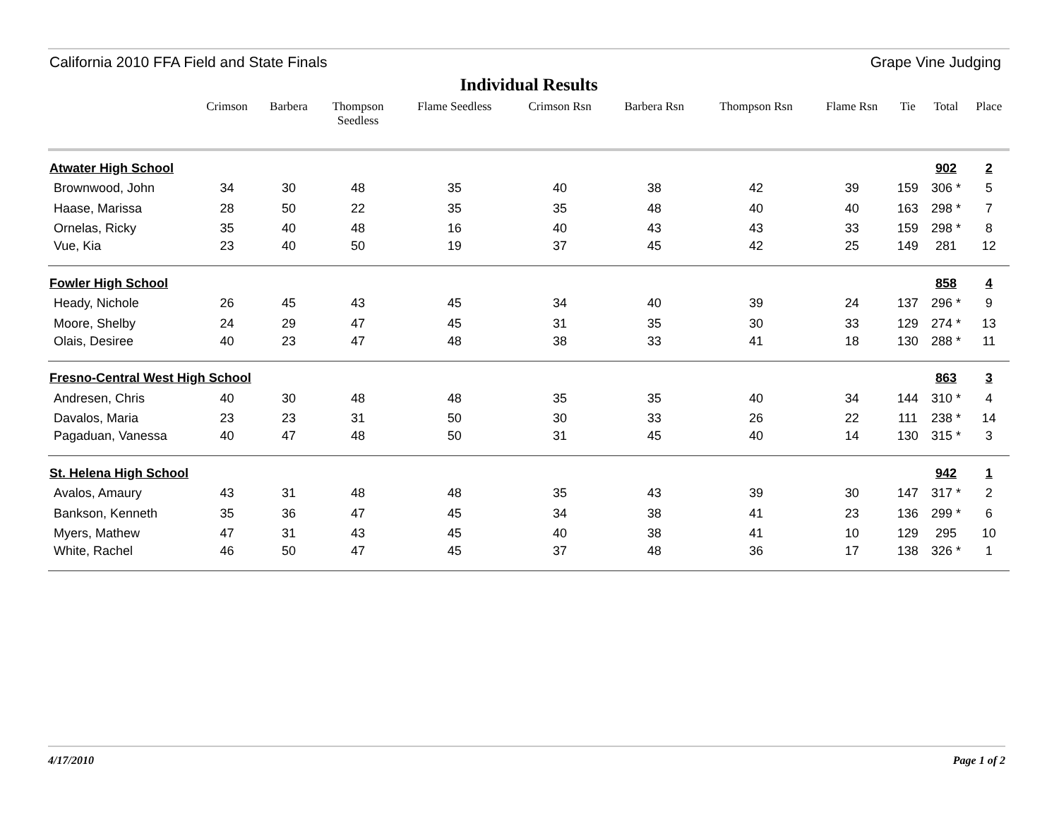California 2010 FFA Field and State Finals Grape Vine Judging
Individual Results
| | Crimson | Barbera | Thompson Seedless | Flame Seedless | Crimson Rsn | Barbera Rsn | Thompson Rsn | Flame Rsn | Tie | Total | Place |
| --- | --- | --- | --- | --- | --- | --- | --- | --- | --- | --- | --- |
| Atwater High School | | | | | | | | | | 902 | 2 |
| Brownwood, John | 34 | 30 | 48 | 35 | 40 | 38 | 42 | 39 | 159 | 306 * | 5 |
| Haase, Marissa | 28 | 50 | 22 | 35 | 35 | 48 | 40 | 40 | 163 | 298 * | 7 |
| Ornelas, Ricky | 35 | 40 | 48 | 16 | 40 | 43 | 43 | 33 | 159 | 298 * | 8 |
| Vue, Kia | 23 | 40 | 50 | 19 | 37 | 45 | 42 | 25 | 149 | 281 | 12 |
| Fowler High School | | | | | | | | | | 858 | 4 |
| Heady, Nichole | 26 | 45 | 43 | 45 | 34 | 40 | 39 | 24 | 137 | 296 * | 9 |
| Moore, Shelby | 24 | 29 | 47 | 45 | 31 | 35 | 30 | 33 | 129 | 274 * | 13 |
| Olais, Desiree | 40 | 23 | 47 | 48 | 38 | 33 | 41 | 18 | 130 | 288 * | 11 |
| Fresno-Central West High School | | | | | | | | | | 863 | 3 |
| Andresen, Chris | 40 | 30 | 48 | 48 | 35 | 35 | 40 | 34 | 144 | 310 * | 4 |
| Davalos, Maria | 23 | 23 | 31 | 50 | 30 | 33 | 26 | 22 | 111 | 238 * | 14 |
| Pagaduan, Vanessa | 40 | 47 | 48 | 50 | 31 | 45 | 40 | 14 | 130 | 315 * | 3 |
| St. Helena High School | | | | | | | | | | 942 | 1 |
| Avalos, Amaury | 43 | 31 | 48 | 48 | 35 | 43 | 39 | 30 | 147 | 317 * | 2 |
| Bankson, Kenneth | 35 | 36 | 47 | 45 | 34 | 38 | 41 | 23 | 136 | 299 * | 6 |
| Myers, Mathew | 47 | 31 | 43 | 45 | 40 | 38 | 41 | 10 | 129 | 295 | 10 |
| White, Rachel | 46 | 50 | 47 | 45 | 37 | 48 | 36 | 17 | 138 | 326 * | 1 |
4/17/2010 Page 1 of 2